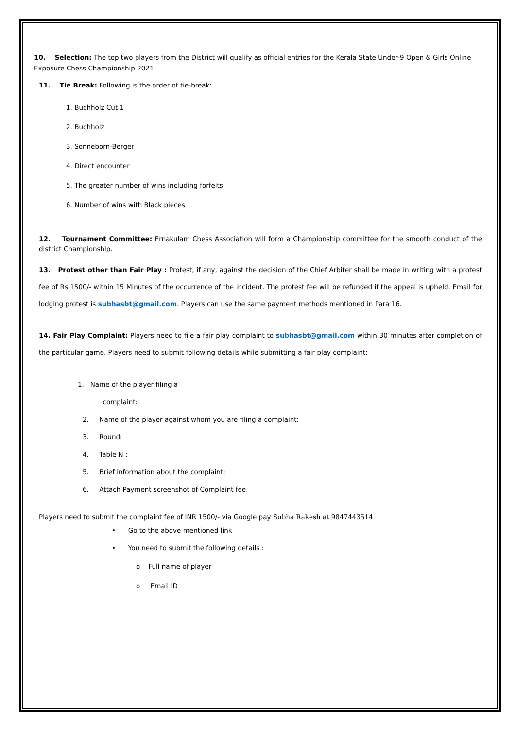10. Selection: The top two players from the District will qualify as official entries for the Kerala State Under-9 Open & Girls Online Exposure Chess Championship 2021.
11. Tie Break: Following is the order of tie-break:
1. Buchholz Cut 1
2. Buchholz
3. Sonneborn-Berger
4. Direct encounter
5. The greater number of wins including forfeits
6. Number of wins with Black pieces
12. Tournament Committee: Ernakulam Chess Association will form a Championship committee for the smooth conduct of the district Championship.
13. Protest other than Fair Play : Protest, if any, against the decision of the Chief Arbiter shall be made in writing with a protest fee of Rs.1500/- within 15 Minutes of the occurrence of the incident. The protest fee will be refunded if the appeal is upheld. Email for lodging protest is subhasbt@gmail.com. Players can use the same payment methods mentioned in Para 16.
14. Fair Play Complaint: Players need to file a fair play complaint to subhasbt@gmail.com within 30 minutes after completion of the particular game. Players need to submit following details while submitting a fair play complaint:
1. Name of the player filing a
complaint:
2. Name of the player against whom you are filing a complaint:
3. Round:
4. Table N :
5. Brief information about the complaint:
6. Attach Payment screenshot of Complaint fee.
Players need to submit the complaint fee of INR 1500/- via Google pay Subha Rakesh at 9847443514.
• Go to the above mentioned link
• You need to submit the following details :
o Full name of player
o Email ID